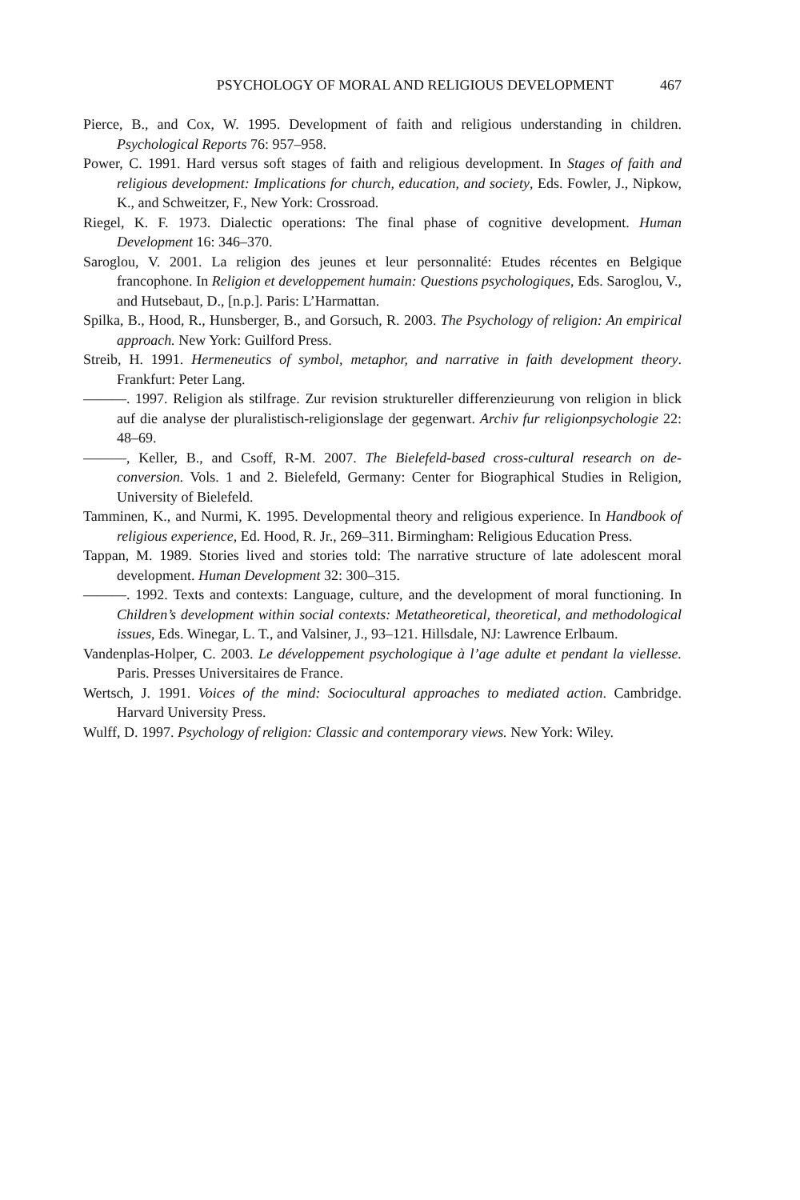PSYCHOLOGY OF MORAL AND RELIGIOUS DEVELOPMENT 467
Pierce, B., and Cox, W. 1995. Development of faith and religious understanding in children. Psychological Reports 76: 957–958.
Power, C. 1991. Hard versus soft stages of faith and religious development. In Stages of faith and religious development: Implications for church, education, and society, Eds. Fowler, J., Nipkow, K., and Schweitzer, F., New York: Crossroad.
Riegel, K. F. 1973. Dialectic operations: The final phase of cognitive development. Human Development 16: 346–370.
Saroglou, V. 2001. La religion des jeunes et leur personnalité: Etudes récentes en Belgique francophone. In Religion et developpement humain: Questions psychologiques, Eds. Saroglou, V., and Hutsebaut, D., [n.p.]. Paris: L’Harmattan.
Spilka, B., Hood, R., Hunsberger, B., and Gorsuch, R. 2003. The Psychology of religion: An empirical approach. New York: Guilford Press.
Streib, H. 1991. Hermeneutics of symbol, metaphor, and narrative in faith development theory. Frankfurt: Peter Lang.
———. 1997. Religion als stilfrage. Zur revision struktureller differenzieurung von religion in blick auf die analyse der pluralistisch-religionslage der gegenwart. Archiv fur religionpsychologie 22: 48–69.
———, Keller, B., and Csoff, R-M. 2007. The Bielefeld-based cross-cultural research on de-conversion. Vols. 1 and 2. Bielefeld, Germany: Center for Biographical Studies in Religion, University of Bielefeld.
Tamminen, K., and Nurmi, K. 1995. Developmental theory and religious experience. In Handbook of religious experience, Ed. Hood, R. Jr., 269–311. Birmingham: Religious Education Press.
Tappan, M. 1989. Stories lived and stories told: The narrative structure of late adolescent moral development. Human Development 32: 300–315.
———. 1992. Texts and contexts: Language, culture, and the development of moral functioning. In Children’s development within social contexts: Metatheoretical, theoretical, and methodological issues, Eds. Winegar, L. T., and Valsiner, J., 93–121. Hillsdale, NJ: Lawrence Erlbaum.
Vandenplas-Holper, C. 2003. Le développement psychologique à l’age adulte et pendant la viellesse. Paris. Presses Universitaires de France.
Wertsch, J. 1991. Voices of the mind: Sociocultural approaches to mediated action. Cambridge. Harvard University Press.
Wulff, D. 1997. Psychology of religion: Classic and contemporary views. New York: Wiley.